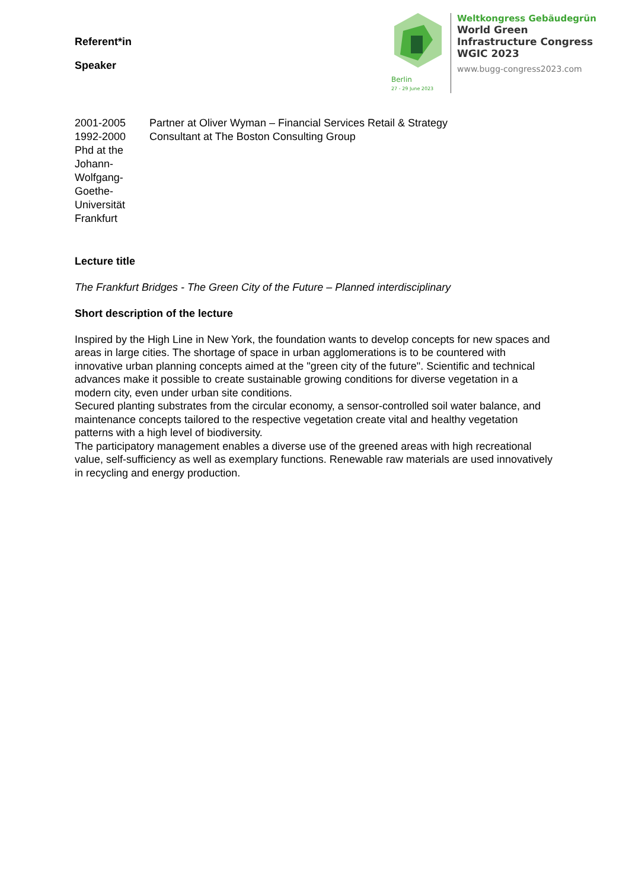Berlin
27 - 29 June 2023
Weltkongress Gebäudegrün
World Green
Infrastructure Congress
WGIC 2023
www.bugg-congress2023.com
Referent*in
Speaker
2001-2005 Partner at Oliver Wyman – Financial Services Retail & Strategy
1992-2000 Consultant at The Boston Consulting Group
Phd at the Johann-Wolfgang-Goethe-Universität Frankfurt
Lecture title
The Frankfurt Bridges - The Green City of the Future – Planned interdisciplinary
Short description of the lecture
Inspired by the High Line in New York, the foundation wants to develop concepts for new spaces and areas in large cities. The shortage of space in urban agglomerations is to be countered with innovative urban planning concepts aimed at the "green city of the future". Scientific and technical advances make it possible to create sustainable growing conditions for diverse vegetation in a modern city, even under urban site conditions.
Secured planting substrates from the circular economy, a sensor-controlled soil water balance, and maintenance concepts tailored to the respective vegetation create vital and healthy vegetation patterns with a high level of biodiversity.
The participatory management enables a diverse use of the greened areas with high recreational value, self-sufficiency as well as exemplary functions. Renewable raw materials are used innovatively in recycling and energy production.